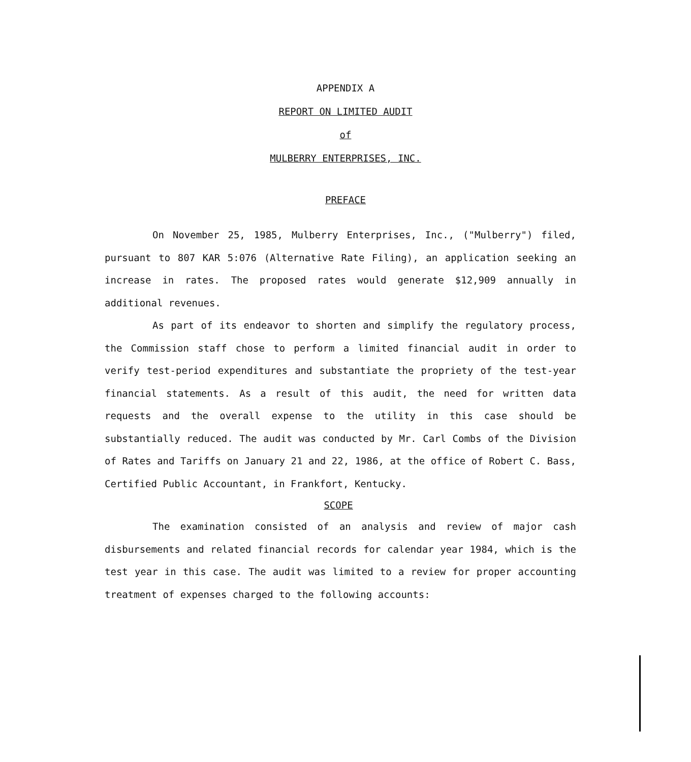APPENDIX A
REPORT ON LIMITED AUDIT
of
MULBERRY ENTERPRISES, INC.
PREFACE
On November 25, 1985, Mulberry Enterprises, Inc., ("Mulberry") filed, pursuant to 807 KAR 5:076 (Alternative Rate Filing), an application seeking an increase in rates. The proposed rates would generate $12,909 annually in additional revenues.
As part of its endeavor to shorten and simplify the regulatory process, the Commission staff chose to perform a limited financial audit in order to verify test-period expenditures and substantiate the propriety of the test-year financial statements. As a result of this audit, the need for written data requests and the overall expense to the utility in this case should be substantially reduced. The audit was conducted by Mr. Carl Combs of the Division of Rates and Tariffs on January 21 and 22, 1986, at the office of Robert C. Bass, Certified Public Accountant, in Frankfort, Kentucky.
SCOPE
The examination consisted of an analysis and review of major cash disbursements and related financial records for calendar year 1984, which is the test year in this case. The audit was limited to a review for proper accounting treatment of expenses charged to the following accounts: